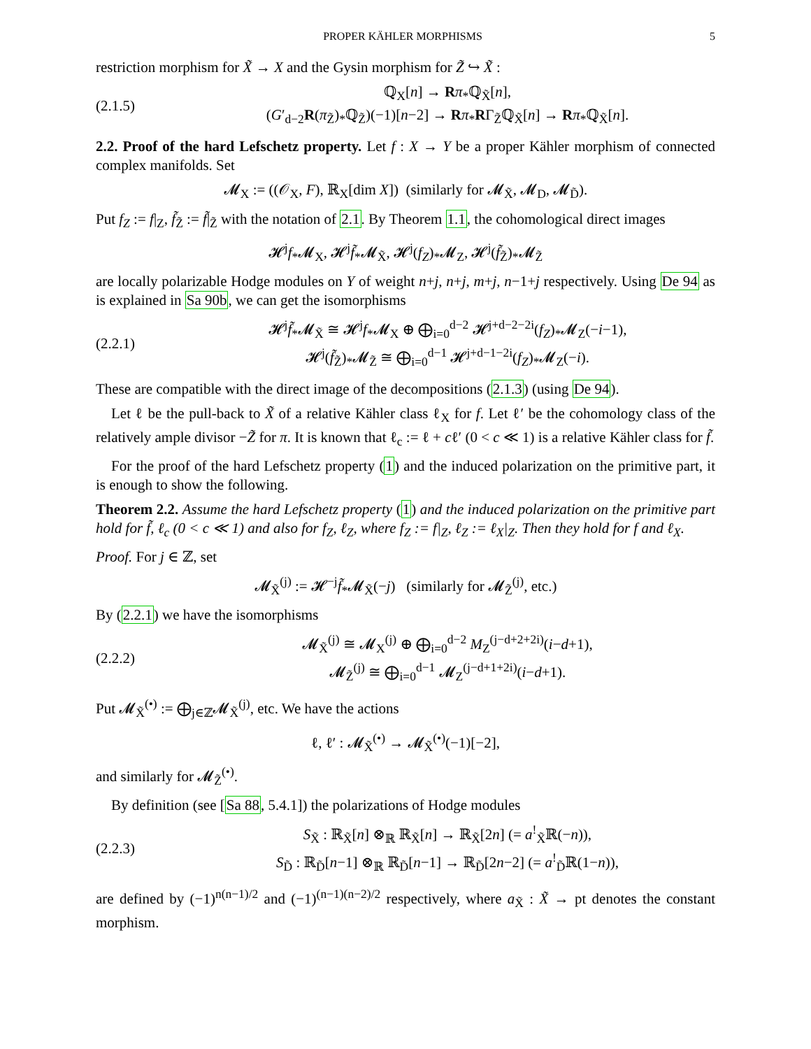PROPER KÄHLER MORPHISMS 5
restriction morphism for X̃ → X and the Gysin morphism for Z̃ ↪ X̃ :
(2.1.5)
ℚ<sub>X</sub>[n] → Rπ<sub>*</sub>ℚ<sub>X̃</sub>[n],
(G′<sub>d−2</sub>R(π<sub>Z̃</sub>)<sub>*</sub>ℚ<sub>Z̃</sub>)(−1)[n−2] → Rπ<sub>*</sub>RΓ<sub>Z̃</sub>ℚ<sub>X̃</sub>[n] → Rπ<sub>*</sub>ℚ<sub>X̃</sub>[n].
2.2. Proof of the hard Lefschetz property. Let f : X → Y be a proper Kähler morphism of connected complex manifolds. Set
𝓜<sub>X</sub> := ((𝒪<sub>X</sub>, F), ℝ<sub>X</sub>[dim X]) (similarly for 𝓜<sub>X̃</sub>, 𝓜<sub>D</sub>, 𝓜<sub>D̃</sub>).
Put f<sub>Z</sub> := f|<sub>Z</sub>, f̃<sub>Z̃</sub> := f̃|<sub>Z̃</sub> with the notation of 2.1. By Theorem 1.1, the cohomological direct images
𝓗<sup>j</sup>f<sub>*</sub>𝓜<sub>X</sub>, 𝓗<sup>j</sup>f̃<sub>*</sub>𝓜<sub>X̃</sub>, 𝓗<sup>j</sup>(f<sub>Z</sub>)<sub>*</sub>𝓜<sub>Z</sub>, 𝓗<sup>j</sup>(f̃<sub>Z̃</sub>)<sub>*</sub>𝓜<sub>Z̃</sub>
are locally polarizable Hodge modules on Y of weight n+j, n+j, m+j, n−1+j respectively. Using De 94 as is explained in Sa 90b, we can get the isomorphisms
(2.2.1)
𝓗<sup>j</sup>f̃<sub>*</sub>𝓜<sub>X̃</sub> ≅ 𝓗<sup>j</sup>f<sub>*</sub>𝓜<sub>X</sub> ⊕ ⨁<sub>i=0</sub><sup>d−2</sup> 𝓗<sup>j+d−2−2i</sup>(f<sub>Z</sub>)<sub>*</sub>𝓜<sub>Z</sub>(−i−1),
𝓗<sup>j</sup>(f̃<sub>Z̃</sub>)<sub>*</sub>𝓜<sub>Z̃</sub> ≅ ⨁<sub>i=0</sub><sup>d−1</sup> 𝓗<sup>j+d−1−2i</sup>(f<sub>Z</sub>)<sub>*</sub>𝓜<sub>Z</sub>(−i).
These are compatible with the direct image of the decompositions (2.1.3) (using De 94).
Let ℓ be the pull-back to X̃ of a relative Kähler class ℓ<sub>X</sub> for f. Let ℓ′ be the cohomology class of the relatively ample divisor −Z̃ for π. It is known that ℓ<sub>c</sub> := ℓ + cℓ′ (0 < c ≪ 1) is a relative Kähler class for f̃.
For the proof of the hard Lefschetz property (1) and the induced polarization on the primitive part, it is enough to show the following.
Theorem 2.2. Assume the hard Lefschetz property (1) and the induced polarization on the primitive part hold for f̃, ℓ<sub>c</sub> (0 < c ≪ 1) and also for f<sub>Z</sub>, ℓ<sub>Z</sub>, where f<sub>Z</sub> := f|<sub>Z</sub>, ℓ<sub>Z</sub> := ℓ<sub>X</sub>|<sub>Z</sub>. Then they hold for f and ℓ<sub>X</sub>.
Proof. For j ∈ ℤ, set
𝓜<sub>X̃</sub><sup>(j)</sup> := 𝓗<sup>−j</sup>f̃<sub>*</sub>𝓜<sub>X̃</sub>(−j) (similarly for 𝓜<sub>Z̃</sub><sup>(j)</sup>, etc.)
By (2.2.1) we have the isomorphisms
(2.2.2)
𝓜<sub>X̃</sub><sup>(j)</sup> ≅ 𝓜<sub>X</sub><sup>(j)</sup> ⊕ ⨁<sub>i=0</sub><sup>d−2</sup> M<sub>Z</sub><sup>(j−d+2+2i)</sup>(i−d+1),
𝓜<sub>Z̃</sub><sup>(j)</sup> ≅ ⨁<sub>i=0</sub><sup>d−1</sup> 𝓜<sub>Z</sub><sup>(j−d+1+2i)</sup>(i−d+1).
Put 𝓜<sub>X̃</sub><sup>(•)</sup> := ⨁<sub>j∈ℤ</sub>𝓜<sub>X̃</sub><sup>(j)</sup>, etc. We have the actions
ℓ, ℓ′ : 𝓜<sub>X̃</sub><sup>(•)</sup> → 𝓜<sub>X̃</sub><sup>(•)</sup>(−1)[−2],
and similarly for 𝓜<sub>Z̃</sub><sup>(•)</sup>.
By definition (see [Sa 88, 5.4.1]) the polarizations of Hodge modules
(2.2.3)
S<sub>X̃</sub> : ℝ<sub>X̃</sub>[n] ⊗<sub>ℝ</sub> ℝ<sub>X̃</sub>[n] → ℝ<sub>X̃</sub>[2n] (= a<sup>!</sup><sub>X̃</sub>ℝ(−n)),
S<sub>D̃</sub> : ℝ<sub>D̃</sub>[n−1] ⊗<sub>ℝ</sub> ℝ<sub>D̃</sub>[n−1] → ℝ<sub>D̃</sub>[2n−2] (= a<sup>!</sup><sub>D̃</sub>ℝ(1−n)),
are defined by (−1)<sup>n(n−1)/2</sup> and (−1)<sup>(n−1)(n−2)/2</sup> respectively, where a<sub>X̃</sub> : X̃ → pt denotes the constant morphism.